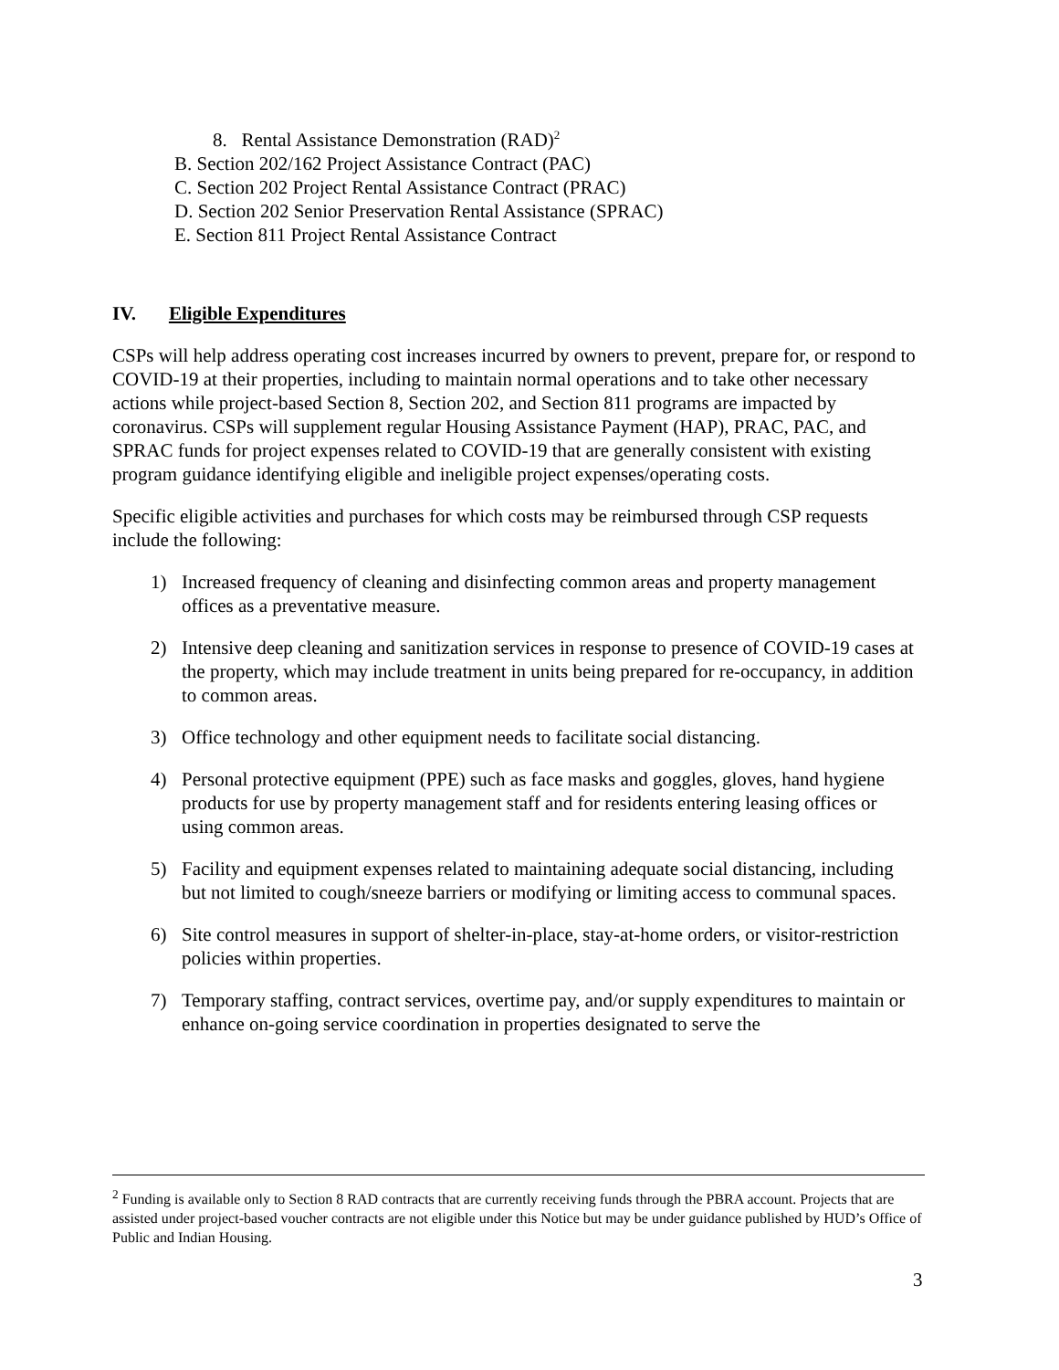8. Rental Assistance Demonstration (RAD)<sup>2</sup>
B. Section 202/162 Project Assistance Contract (PAC)
C. Section 202 Project Rental Assistance Contract (PRAC)
D. Section 202 Senior Preservation Rental Assistance (SPRAC)
E. Section 811 Project Rental Assistance Contract
IV. Eligible Expenditures
CSPs will help address operating cost increases incurred by owners to prevent, prepare for, or respond to COVID-19 at their properties, including to maintain normal operations and to take other necessary actions while project-based Section 8, Section 202, and Section 811 programs are impacted by coronavirus. CSPs will supplement regular Housing Assistance Payment (HAP), PRAC, PAC, and SPRAC funds for project expenses related to COVID-19 that are generally consistent with existing program guidance identifying eligible and ineligible project expenses/operating costs.
Specific eligible activities and purchases for which costs may be reimbursed through CSP requests include the following:
1) Increased frequency of cleaning and disinfecting common areas and property management offices as a preventative measure.
2) Intensive deep cleaning and sanitization services in response to presence of COVID-19 cases at the property, which may include treatment in units being prepared for re-occupancy, in addition to common areas.
3) Office technology and other equipment needs to facilitate social distancing.
4) Personal protective equipment (PPE) such as face masks and goggles, gloves, hand hygiene products for use by property management staff and for residents entering leasing offices or using common areas.
5) Facility and equipment expenses related to maintaining adequate social distancing, including but not limited to cough/sneeze barriers or modifying or limiting access to communal spaces.
6) Site control measures in support of shelter-in-place, stay-at-home orders, or visitor-restriction policies within properties.
7) Temporary staffing, contract services, overtime pay, and/or supply expenditures to maintain or enhance on-going service coordination in properties designated to serve the
<sup>2</sup> Funding is available only to Section 8 RAD contracts that are currently receiving funds through the PBRA account. Projects that are assisted under project-based voucher contracts are not eligible under this Notice but may be under guidance published by HUD’s Office of Public and Indian Housing.
3